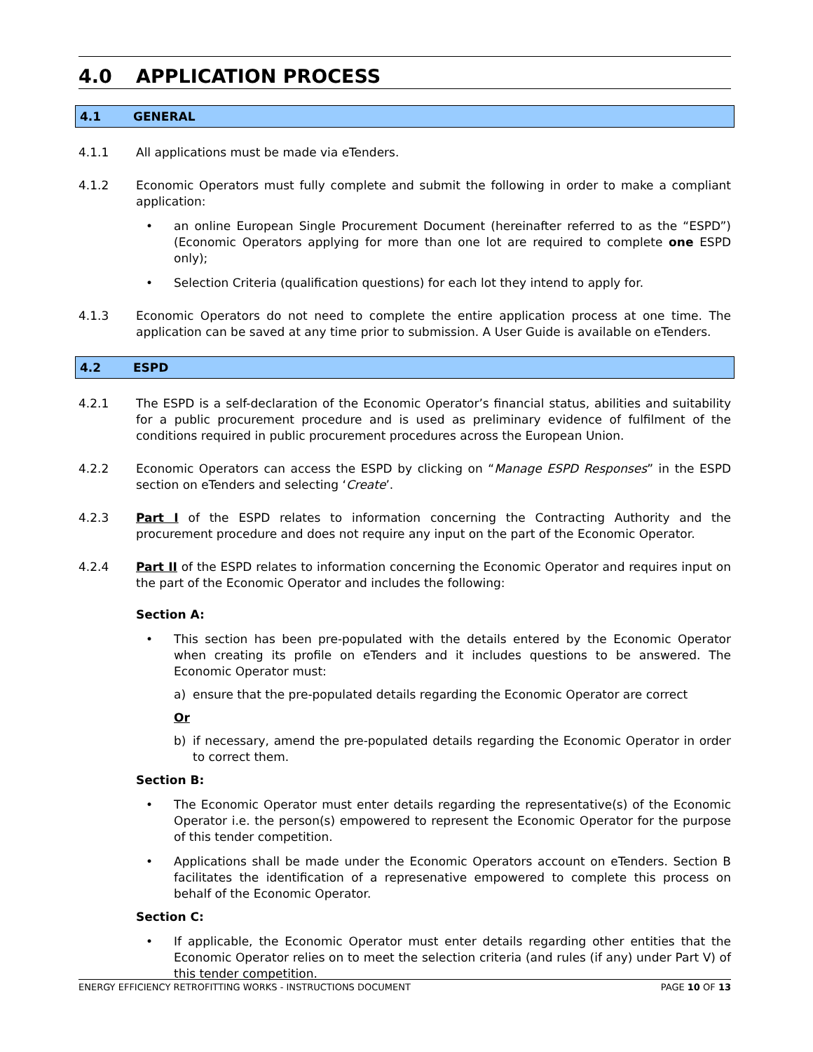4.0 APPLICATION PROCESS
4.1 GENERAL
4.1.1 All applications must be made via eTenders.
4.1.2 Economic Operators must fully complete and submit the following in order to make a compliant application:
• an online European Single Procurement Document (hereinafter referred to as the “ESPD”) (Economic Operators applying for more than one lot are required to complete one ESPD only);
• Selection Criteria (qualification questions) for each lot they intend to apply for.
4.1.3 Economic Operators do not need to complete the entire application process at one time. The application can be saved at any time prior to submission. A User Guide is available on eTenders.
4.2 ESPD
4.2.1 The ESPD is a self-declaration of the Economic Operator’s financial status, abilities and suitability for a public procurement procedure and is used as preliminary evidence of fulfilment of the conditions required in public procurement procedures across the European Union.
4.2.2 Economic Operators can access the ESPD by clicking on “Manage ESPD Responses” in the ESPD section on eTenders and selecting ‘Create’.
4.2.3 Part I of the ESPD relates to information concerning the Contracting Authority and the procurement procedure and does not require any input on the part of the Economic Operator.
4.2.4 Part II of the ESPD relates to information concerning the Economic Operator and requires input on the part of the Economic Operator and includes the following:
Section A:
• This section has been pre-populated with the details entered by the Economic Operator when creating its profile on eTenders and it includes questions to be answered. The Economic Operator must:
a) ensure that the pre-populated details regarding the Economic Operator are correct
Or
b) if necessary, amend the pre-populated details regarding the Economic Operator in order to correct them.
Section B:
• The Economic Operator must enter details regarding the representative(s) of the Economic Operator i.e. the person(s) empowered to represent the Economic Operator for the purpose of this tender competition.
• Applications shall be made under the Economic Operators account on eTenders. Section B facilitates the identification of a represenative empowered to complete this process on behalf of the Economic Operator.
Section C:
• If applicable, the Economic Operator must enter details regarding other entities that the Economic Operator relies on to meet the selection criteria (and rules (if any) under Part V) of this tender competition.
ENERGY EFFICIENCY RETROFITTING WORKS - INSTRUCTIONS DOCUMENT PAGE 10 OF 13